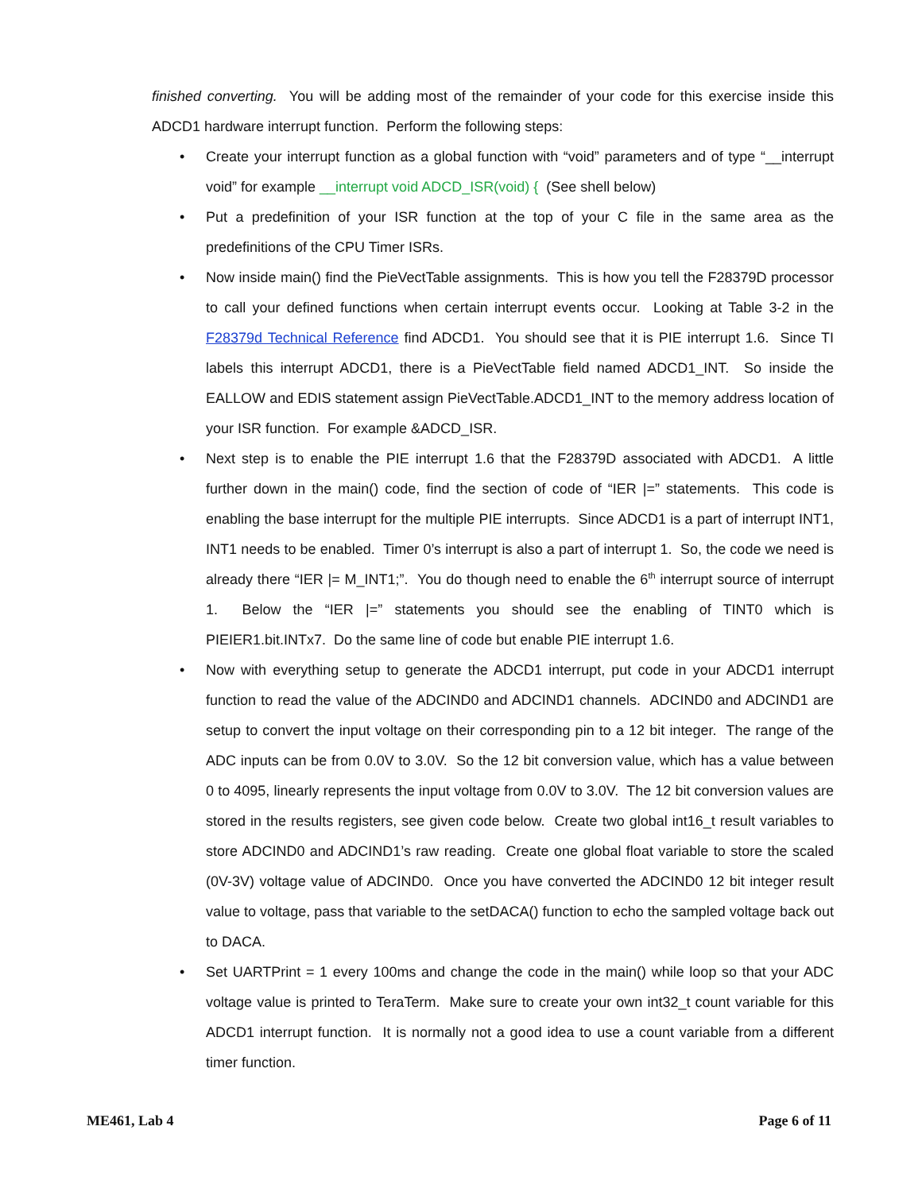finished converting. You will be adding most of the remainder of your code for this exercise inside this ADCD1 hardware interrupt function. Perform the following steps:
• Create your interrupt function as a global function with “void” parameters and of type “__interrupt void” for example __interrupt void ADCD_ISR(void) { (See shell below)
• Put a predefinition of your ISR function at the top of your C file in the same area as the predefinitions of the CPU Timer ISRs.
• Now inside main() find the PieVectTable assignments. This is how you tell the F28379D processor to call your defined functions when certain interrupt events occur. Looking at Table 3-2 in the F28379d Technical Reference find ADCD1. You should see that it is PIE interrupt 1.6. Since TI labels this interrupt ADCD1, there is a PieVectTable field named ADCD1_INT. So inside the EALLOW and EDIS statement assign PieVectTable.ADCD1_INT to the memory address location of your ISR function. For example &ADCD_ISR.
• Next step is to enable the PIE interrupt 1.6 that the F28379D associated with ADCD1. A little further down in the main() code, find the section of code of “IER |=” statements. This code is enabling the base interrupt for the multiple PIE interrupts. Since ADCD1 is a part of interrupt INT1, INT1 needs to be enabled. Timer 0’s interrupt is also a part of interrupt 1. So, the code we need is already there “IER |= M_INT1;”. You do though need to enable the 6<sup>th</sup> interrupt source of interrupt 1. Below the “IER |=” statements you should see the enabling of TINT0 which is PIEIER1.bit.INTx7. Do the same line of code but enable PIE interrupt 1.6.
• Now with everything setup to generate the ADCD1 interrupt, put code in your ADCD1 interrupt function to read the value of the ADCIND0 and ADCIND1 channels. ADCIND0 and ADCIND1 are setup to convert the input voltage on their corresponding pin to a 12 bit integer. The range of the ADC inputs can be from 0.0V to 3.0V. So the 12 bit conversion value, which has a value between 0 to 4095, linearly represents the input voltage from 0.0V to 3.0V. The 12 bit conversion values are stored in the results registers, see given code below. Create two global int16_t result variables to store ADCIND0 and ADCIND1’s raw reading. Create one global float variable to store the scaled (0V-3V) voltage value of ADCIND0. Once you have converted the ADCIND0 12 bit integer result value to voltage, pass that variable to the setDACA() function to echo the sampled voltage back out to DACA.
• Set UARTPrint = 1 every 100ms and change the code in the main() while loop so that your ADC voltage value is printed to TeraTerm. Make sure to create your own int32_t count variable for this ADCD1 interrupt function. It is normally not a good idea to use a count variable from a different timer function.
ME461, Lab 4 Page 6 of 11